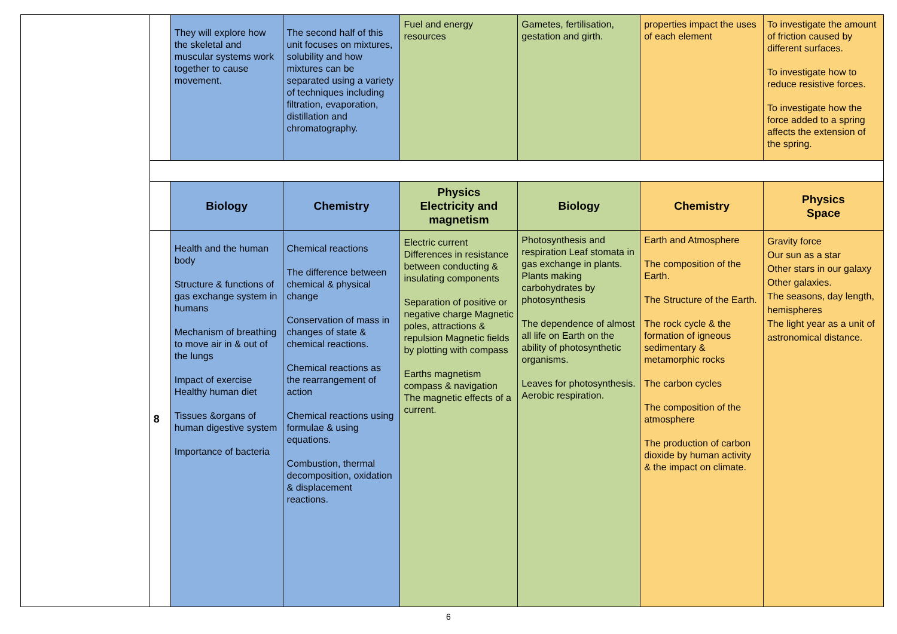| | | They will explore how the skeletal and muscular systems work together to cause movement. | The second half of this unit focuses on mixtures, solubility and how mixtures can be separated using a variety of techniques including filtration, evaporation, distillation and chromatography. | Fuel and energy resources | Gametes, fertilisation, gestation and girth. | properties impact the uses of each element | To investigate the amount of friction caused by different surfaces. To investigate how to reduce resistive forces. To investigate how the force added to a spring affects the extension of the spring. |
| | | Biology | Chemistry | Physics Electricity and magnetism | Biology | Chemistry | Physics Space |
| | 8 | Health and the human body Structure & functions of gas exchange system in humans Mechanism of breathing to move air in & out of the lungs Impact of exercise Healthy human diet Tissues &organs of human digestive system Importance of bacteria | Chemical reactions The difference between chemical & physical change Conservation of mass in changes of state & chemical reactions. Chemical reactions as the rearrangement of action Chemical reactions using formulae & using equations. Combustion, thermal decomposition, oxidation & displacement reactions. | Electric current Differences in resistance between conducting & insulating components Separation of positive or negative charge Magnetic poles, attractions & repulsion Magnetic fields by plotting with compass Earths magnetism compass & navigation The magnetic effects of a current. | Photosynthesis and respiration Leaf stomata in gas exchange in plants. Plants making carbohydrates by photosynthesis The dependence of almost all life on Earth on the ability of photosynthetic organisms. Leaves for photosynthesis. Aerobic respiration. | Earth and Atmosphere The composition of the Earth. The Structure of the Earth. The rock cycle & the formation of igneous sedimentary & metamorphic rocks The carbon cycles The composition of the atmosphere The production of carbon dioxide by human activity & the impact on climate. | Gravity force Our sun as a star Other stars in our galaxy Other galaxies. The seasons, day length, hemispheres The light year as a unit of astronomical distance. |
6